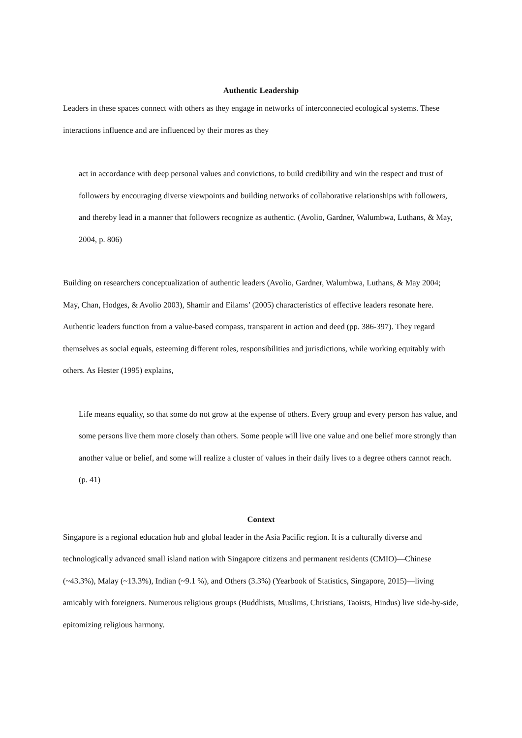Authentic Leadership
Leaders in these spaces connect with others as they engage in networks of interconnected ecological systems. These interactions influence and are influenced by their mores as they
act in accordance with deep personal values and convictions, to build credibility and win the respect and trust of followers by encouraging diverse viewpoints and building networks of collaborative relationships with followers, and thereby lead in a manner that followers recognize as authentic. (Avolio, Gardner, Walumbwa, Luthans, & May, 2004, p. 806)
Building on researchers conceptualization of authentic leaders (Avolio, Gardner, Walumbwa, Luthans, & May 2004; May, Chan, Hodges, & Avolio 2003), Shamir and Eilams’ (2005) characteristics of effective leaders resonate here. Authentic leaders function from a value-based compass, transparent in action and deed (pp. 386-397). They regard themselves as social equals, esteeming different roles, responsibilities and jurisdictions, while working equitably with others. As Hester (1995) explains,
Life means equality, so that some do not grow at the expense of others. Every group and every person has value, and some persons live them more closely than others. Some people will live one value and one belief more strongly than another value or belief, and some will realize a cluster of values in their daily lives to a degree others cannot reach. (p. 41)
Context
Singapore is a regional education hub and global leader in the Asia Pacific region. It is a culturally diverse and technologically advanced small island nation with Singapore citizens and permanent residents (CMIO)—Chinese (~43.3%), Malay (~13.3%), Indian (~9.1 %), and Others (3.3%) (Yearbook of Statistics, Singapore, 2015)—living amicably with foreigners. Numerous religious groups (Buddhists, Muslims, Christians, Taoists, Hindus) live side-by-side, epitomizing religious harmony.